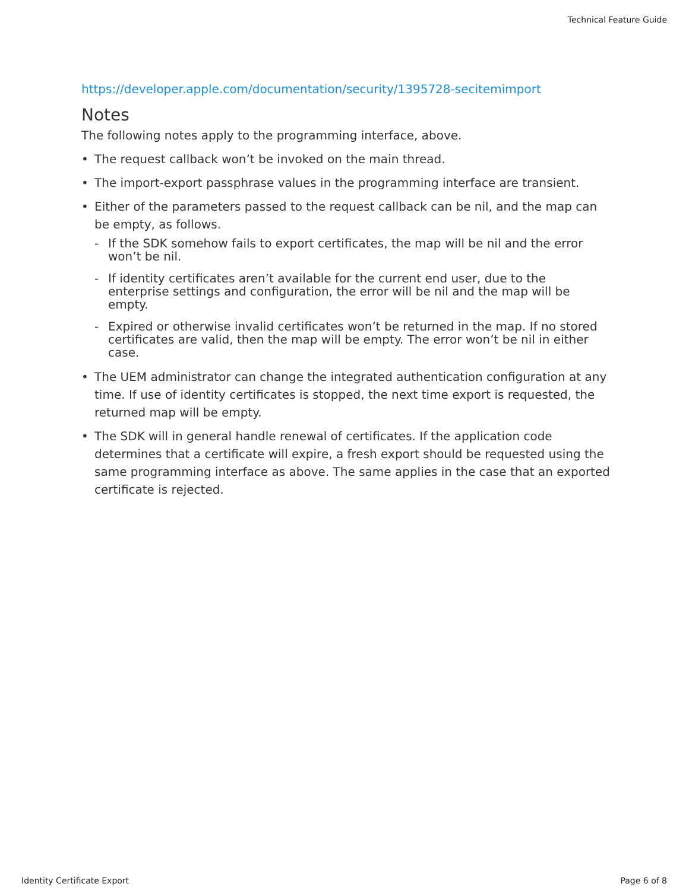Technical Feature Guide
https://developer.apple.com/documentation/security/1395728-secitemimport
Notes
The following notes apply to the programming interface, above.
• The request callback won’t be invoked on the main thread.
• The import-export passphrase values in the programming interface are transient.
• Either of the parameters passed to the request callback can be nil, and the map can be empty, as follows.
- If the SDK somehow fails to export certificates, the map will be nil and the error won’t be nil.
- If identity certificates aren’t available for the current end user, due to the enterprise settings and configuration, the error will be nil and the map will be empty.
- Expired or otherwise invalid certificates won’t be returned in the map. If no stored certificates are valid, then the map will be empty. The error won’t be nil in either case.
• The UEM administrator can change the integrated authentication configuration at any time. If use of identity certificates is stopped, the next time export is requested, the returned map will be empty.
• The SDK will in general handle renewal of certificates. If the application code determines that a certificate will expire, a fresh export should be requested using the same programming interface as above. The same applies in the case that an exported certificate is rejected.
Identity Certificate Export Page 6 of 8